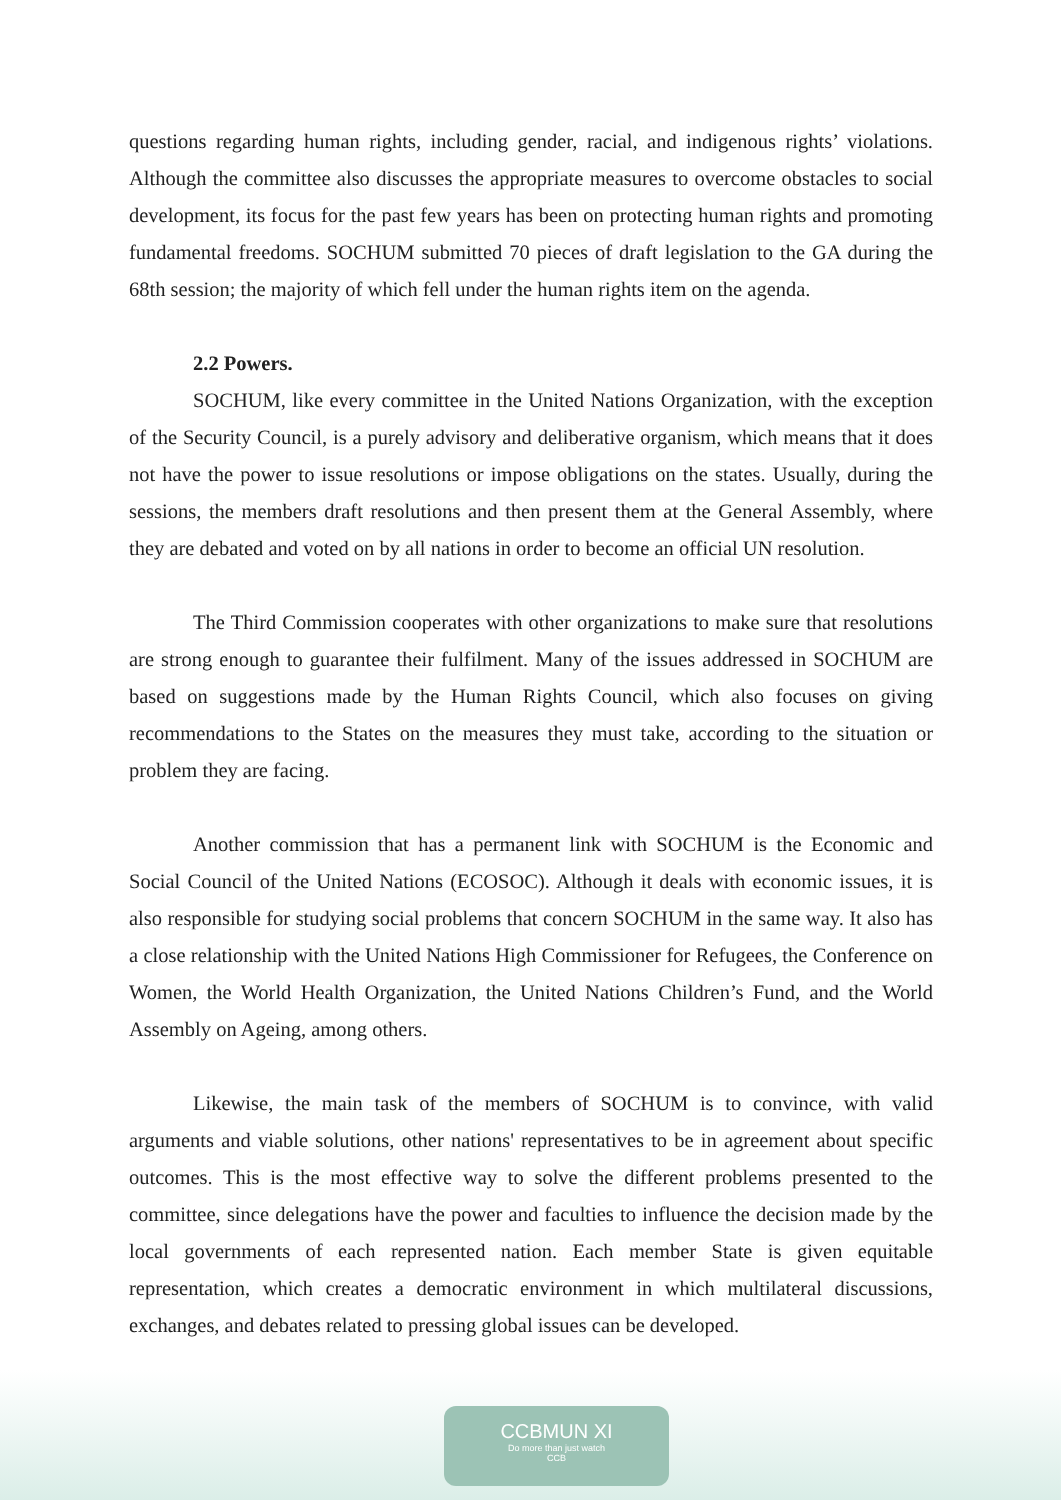questions regarding human rights, including gender, racial, and indigenous rights’ violations. Although the committee also discusses the appropriate measures to overcome obstacles to social development, its focus for the past few years has been on protecting human rights and promoting fundamental freedoms. SOCHUM submitted 70 pieces of draft legislation to the GA during the 68th session; the majority of which fell under the human rights item on the agenda.
2.2 Powers.
SOCHUM, like every committee in the United Nations Organization, with the exception of the Security Council, is a purely advisory and deliberative organism, which means that it does not have the power to issue resolutions or impose obligations on the states. Usually, during the sessions, the members draft resolutions and then present them at the General Assembly, where they are debated and voted on by all nations in order to become an official UN resolution.
The Third Commission cooperates with other organizations to make sure that resolutions are strong enough to guarantee their fulfilment. Many of the issues addressed in SOCHUM are based on suggestions made by the Human Rights Council, which also focuses on giving recommendations to the States on the measures they must take, according to the situation or problem they are facing.
Another commission that has a permanent link with SOCHUM is the Economic and Social Council of the United Nations (ECOSOC). Although it deals with economic issues, it is also responsible for studying social problems that concern SOCHUM in the same way. It also has a close relationship with the United Nations High Commissioner for Refugees, the Conference on Women, the World Health Organization, the United Nations Children’s Fund, and the World Assembly on Ageing, among others.
Likewise, the main task of the members of SOCHUM is to convince, with valid arguments and viable solutions, other nations' representatives to be in agreement about specific outcomes. This is the most effective way to solve the different problems presented to the committee, since delegations have the power and faculties to influence the decision made by the local governments of each represented nation. Each member State is given equitable representation, which creates a democratic environment in which multilateral discussions, exchanges, and debates related to pressing global issues can be developed.
CCBMUN XI
Do more than just watch
CCB